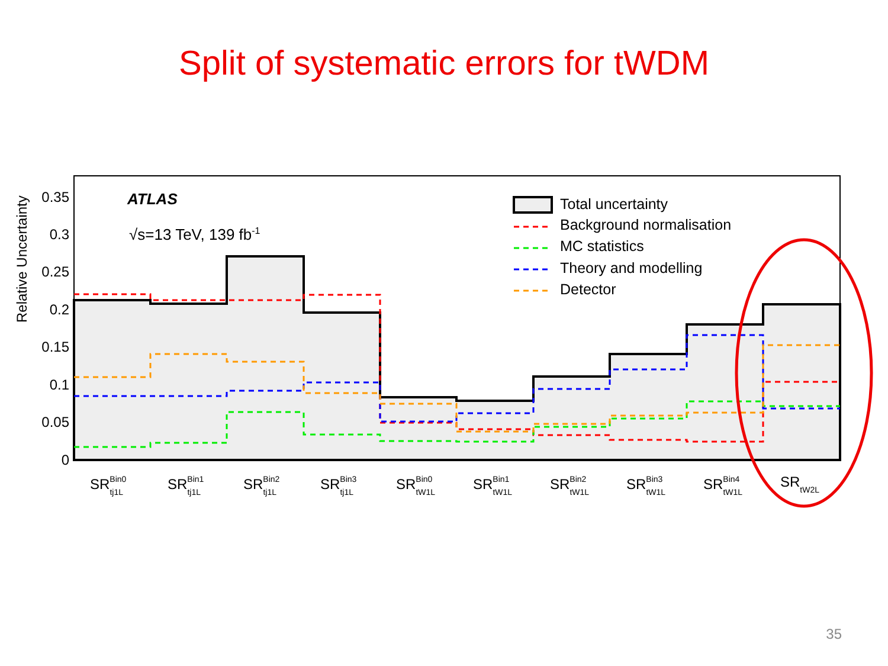Split of systematic errors for tWDM
0.35
0.3
0.25
0.2
0.15
0.1
0.05
0
Relative Uncertainty
ATLAS
√s=13 TeV, 139 fb-1
Total uncertainty
Background normalisation
MC statistics
Theory and modelling
Detector
SRBin0tj1L
SRBin1tj1L
SRBin2tj1L
SRBin3tj1L
SRBin0tW1L
SRBin1tW1L
SRBin2tW1L
SRBin3tW1L
SRBin4tW1L
SRtW2L
35